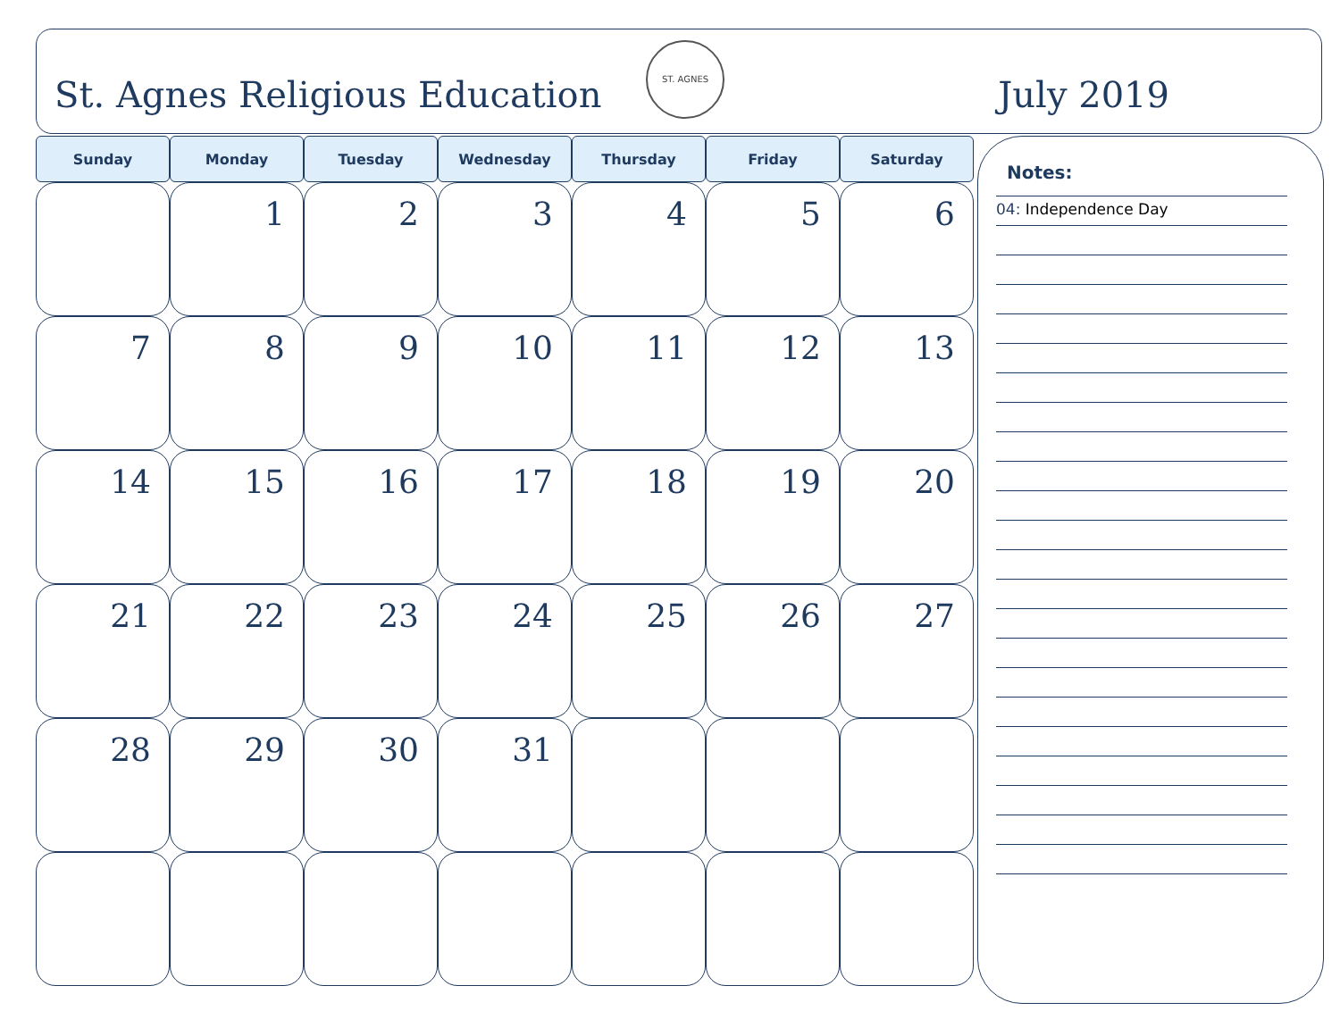St. Agnes Religious Education
ST. AGNES
July 2019
| Sunday | Monday | Tuesday | Wednesday | Thursday | Friday | Saturday |
| --- | --- | --- | --- | --- | --- | --- |
| | 1 | 2 | 3 | 4 | 5 | 6 |
| 7 | 8 | 9 | 10 | 11 | 12 | 13 |
| 14 | 15 | 16 | 17 | 18 | 19 | 20 |
| 21 | 22 | 23 | 24 | 25 | 26 | 27 |
| 28 | 29 | 30 | 31 | | | |
Notes:
04: Independence Day